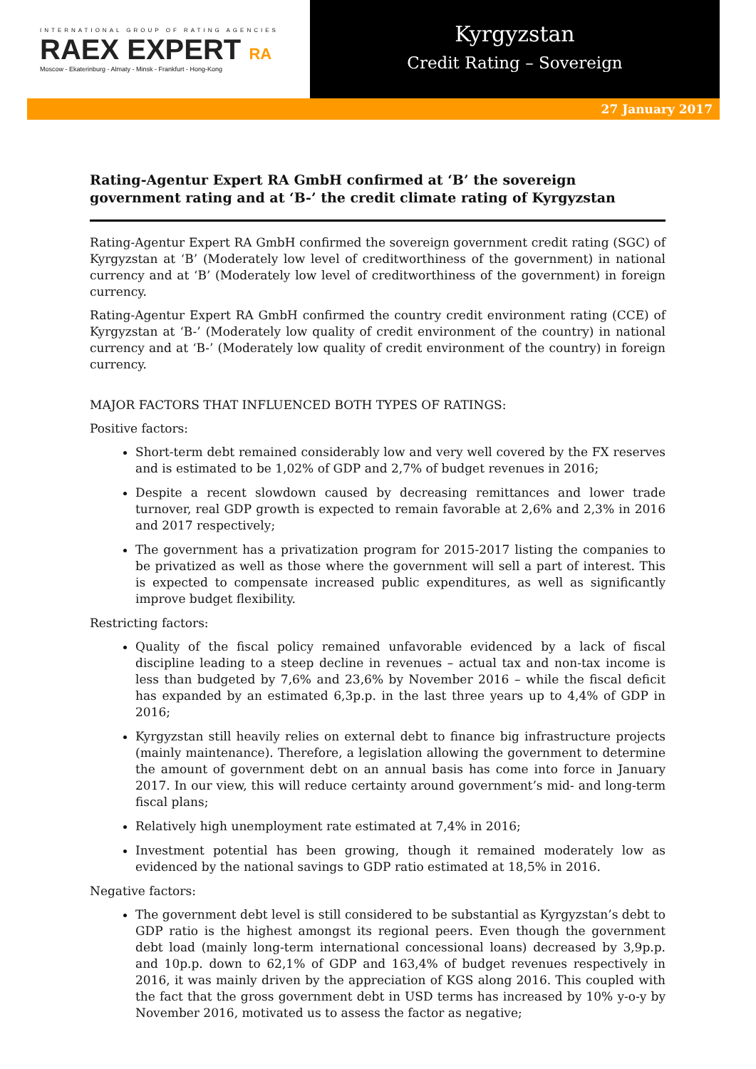INTERNATIONAL GROUP OF RATING AGENCIES
RAEX EXPERT RA
Moscow - Ekaterinburg - Almaty - Minsk - Frankfurt - Hong-Kong
Kyrgyzstan
Credit Rating – Sovereign
27 January 2017
Rating-Agentur Expert RA GmbH confirmed at ‘B’ the sovereign government rating and at ‘B-’ the credit climate rating of Kyrgyzstan
Rating-Agentur Expert RA GmbH confirmed the sovereign government credit rating (SGC) of Kyrgyzstan at ‘B’ (Moderately low level of creditworthiness of the government) in national currency and at ‘B’ (Moderately low level of creditworthiness of the government) in foreign currency.
Rating-Agentur Expert RA GmbH confirmed the country credit environment rating (CCE) of Kyrgyzstan at ‘B-’ (Moderately low quality of credit environment of the country) in national currency and at ‘B-’ (Moderately low quality of credit environment of the country) in foreign currency.
MAJOR FACTORS THAT INFLUENCED BOTH TYPES OF RATINGS:
Positive factors:
Short-term debt remained considerably low and very well covered by the FX reserves and is estimated to be 1,02% of GDP and 2,7% of budget revenues in 2016;
Despite a recent slowdown caused by decreasing remittances and lower trade turnover, real GDP growth is expected to remain favorable at 2,6% and 2,3% in 2016 and 2017 respectively;
The government has a privatization program for 2015-2017 listing the companies to be privatized as well as those where the government will sell a part of interest. This is expected to compensate increased public expenditures, as well as significantly improve budget flexibility.
Restricting factors:
Quality of the fiscal policy remained unfavorable evidenced by a lack of fiscal discipline leading to a steep decline in revenues – actual tax and non-tax income is less than budgeted by 7,6% and 23,6% by November 2016 – while the fiscal deficit has expanded by an estimated 6,3p.p. in the last three years up to 4,4% of GDP in 2016;
Kyrgyzstan still heavily relies on external debt to finance big infrastructure projects (mainly maintenance). Therefore, a legislation allowing the government to determine the amount of government debt on an annual basis has come into force in January 2017. In our view, this will reduce certainty around government’s mid- and long-term fiscal plans;
Relatively high unemployment rate estimated at 7,4% in 2016;
Investment potential has been growing, though it remained moderately low as evidenced by the national savings to GDP ratio estimated at 18,5% in 2016.
Negative factors:
The government debt level is still considered to be substantial as Kyrgyzstan’s debt to GDP ratio is the highest amongst its regional peers. Even though the government debt load (mainly long-term international concessional loans) decreased by 3,9p.p. and 10p.p. down to 62,1% of GDP and 163,4% of budget revenues respectively in 2016, it was mainly driven by the appreciation of KGS along 2016. This coupled with the fact that the gross government debt in USD terms has increased by 10% y-o-y by November 2016, motivated us to assess the factor as negative;